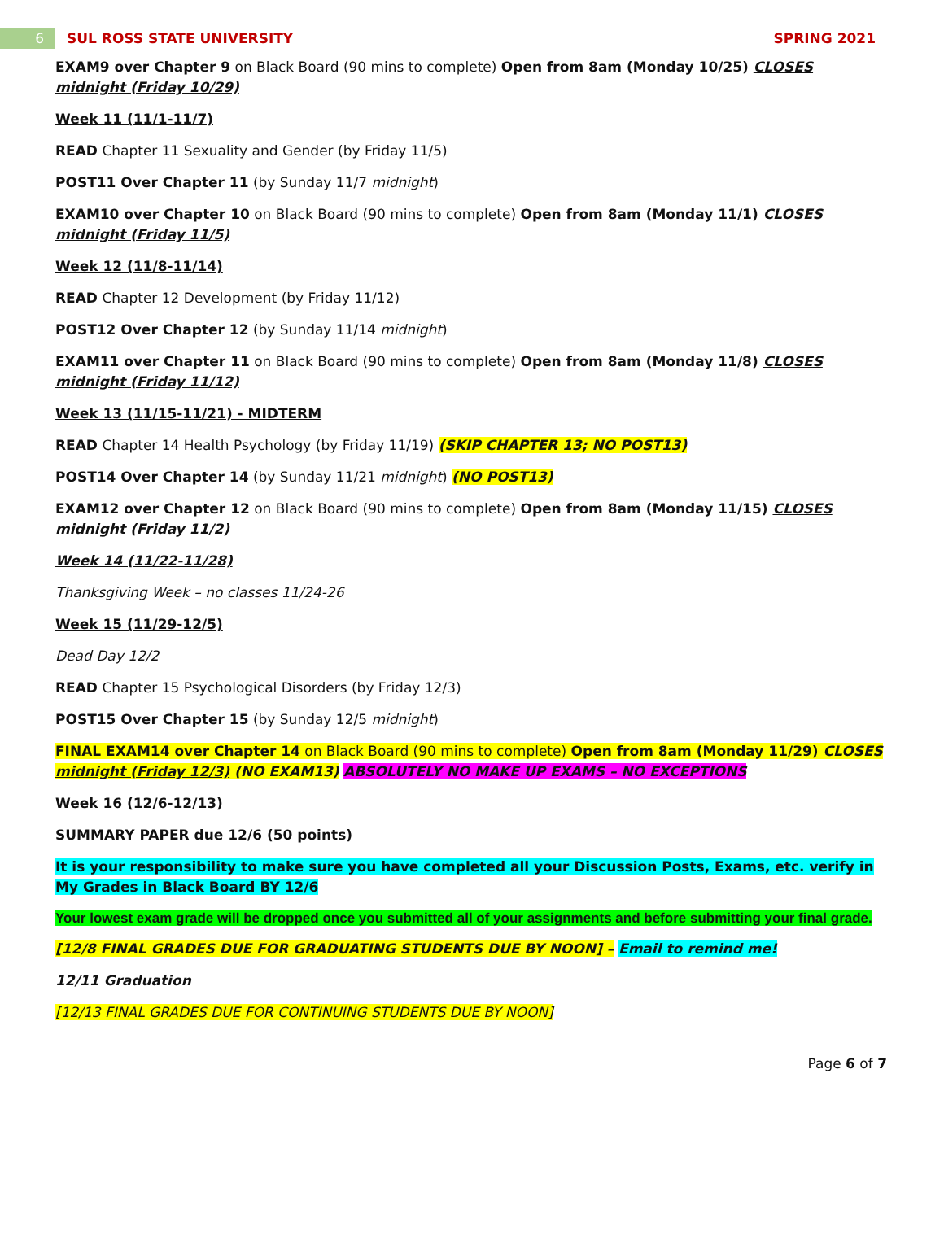6 SUL ROSS STATE UNIVERSITY SPRING 2021
EXAM9 over Chapter 9 on Black Board (90 mins to complete) Open from 8am (Monday 10/25) CLOSES midnight (Friday 10/29)
Week 11 (11/1-11/7)
READ Chapter 11 Sexuality and Gender (by Friday 11/5)
POST11 Over Chapter 11 (by Sunday 11/7 midnight)
EXAM10 over Chapter 10 on Black Board (90 mins to complete) Open from 8am (Monday 11/1) CLOSES midnight (Friday 11/5)
Week 12 (11/8-11/14)
READ Chapter 12 Development (by Friday 11/12)
POST12 Over Chapter 12 (by Sunday 11/14 midnight)
EXAM11 over Chapter 11 on Black Board (90 mins to complete) Open from 8am (Monday 11/8) CLOSES midnight (Friday 11/12)
Week 13 (11/15-11/21) - MIDTERM
READ Chapter 14 Health Psychology (by Friday 11/19) (SKIP CHAPTER 13; NO POST13)
POST14 Over Chapter 14 (by Sunday 11/21 midnight) (NO POST13)
EXAM12 over Chapter 12 on Black Board (90 mins to complete) Open from 8am (Monday 11/15) CLOSES midnight (Friday 11/2)
Week 14 (11/22-11/28)
Thanksgiving Week – no classes 11/24-26
Week 15 (11/29-12/5)
Dead Day 12/2
READ Chapter 15 Psychological Disorders (by Friday 12/3)
POST15 Over Chapter 15 (by Sunday 12/5 midnight)
FINAL EXAM14 over Chapter 14 on Black Board (90 mins to complete) Open from 8am (Monday 11/29) CLOSES midnight (Friday 12/3) (NO EXAM13) ABSOLUTELY NO MAKE UP EXAMS – NO EXCEPTIONS
Week 16 (12/6-12/13)
SUMMARY PAPER due 12/6 (50 points)
It is your responsibility to make sure you have completed all your Discussion Posts, Exams, etc. verify in My Grades in Black Board BY 12/6
Your lowest exam grade will be dropped once you submitted all of your assignments and before submitting your final grade.
[12/8 FINAL GRADES DUE FOR GRADUATING STUDENTS DUE BY NOON] – Email to remind me!
12/11 Graduation
[12/13 FINAL GRADES DUE FOR CONTINUING STUDENTS DUE BY NOON]
Page 6 of 7